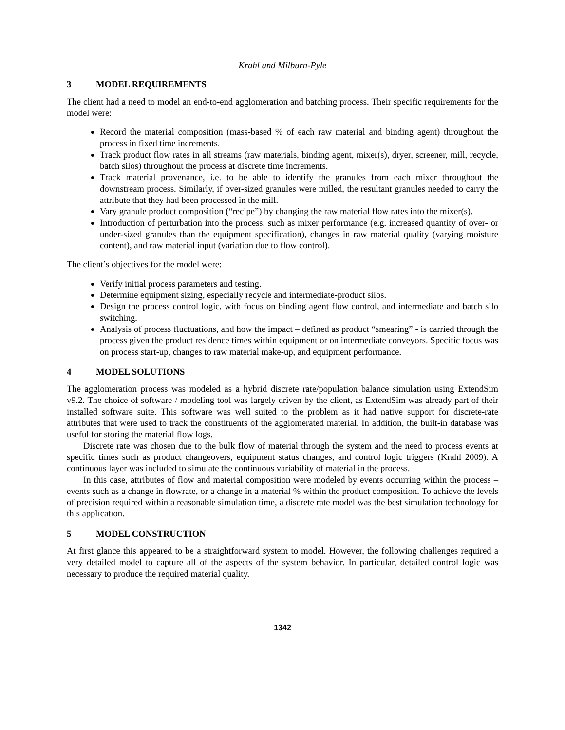Krahl and Milburn-Pyle
3 MODEL REQUIREMENTS
The client had a need to model an end-to-end agglomeration and batching process. Their specific requirements for the model were:
Record the material composition (mass-based % of each raw material and binding agent) throughout the process in fixed time increments.
Track product flow rates in all streams (raw materials, binding agent, mixer(s), dryer, screener, mill, recycle, batch silos) throughout the process at discrete time increments.
Track material provenance, i.e. to be able to identify the granules from each mixer throughout the downstream process. Similarly, if over-sized granules were milled, the resultant granules needed to carry the attribute that they had been processed in the mill.
Vary granule product composition (“recipe”) by changing the raw material flow rates into the mixer(s).
Introduction of perturbation into the process, such as mixer performance (e.g. increased quantity of over- or under-sized granules than the equipment specification), changes in raw material quality (varying moisture content), and raw material input (variation due to flow control).
The client’s objectives for the model were:
Verify initial process parameters and testing.
Determine equipment sizing, especially recycle and intermediate-product silos.
Design the process control logic, with focus on binding agent flow control, and intermediate and batch silo switching.
Analysis of process fluctuations, and how the impact – defined as product “smearing” - is carried through the process given the product residence times within equipment or on intermediate conveyors. Specific focus was on process start-up, changes to raw material make-up, and equipment performance.
4 MODEL SOLUTIONS
The agglomeration process was modeled as a hybrid discrete rate/population balance simulation using ExtendSim v9.2. The choice of software / modeling tool was largely driven by the client, as ExtendSim was already part of their installed software suite. This software was well suited to the problem as it had native support for discrete-rate attributes that were used to track the constituents of the agglomerated material. In addition, the built-in database was useful for storing the material flow logs.
Discrete rate was chosen due to the bulk flow of material through the system and the need to process events at specific times such as product changeovers, equipment status changes, and control logic triggers (Krahl 2009). A continuous layer was included to simulate the continuous variability of material in the process.
In this case, attributes of flow and material composition were modeled by events occurring within the process – events such as a change in flowrate, or a change in a material % within the product composition. To achieve the levels of precision required within a reasonable simulation time, a discrete rate model was the best simulation technology for this application.
5 MODEL CONSTRUCTION
At first glance this appeared to be a straightforward system to model. However, the following challenges required a very detailed model to capture all of the aspects of the system behavior. In particular, detailed control logic was necessary to produce the required material quality.
1342